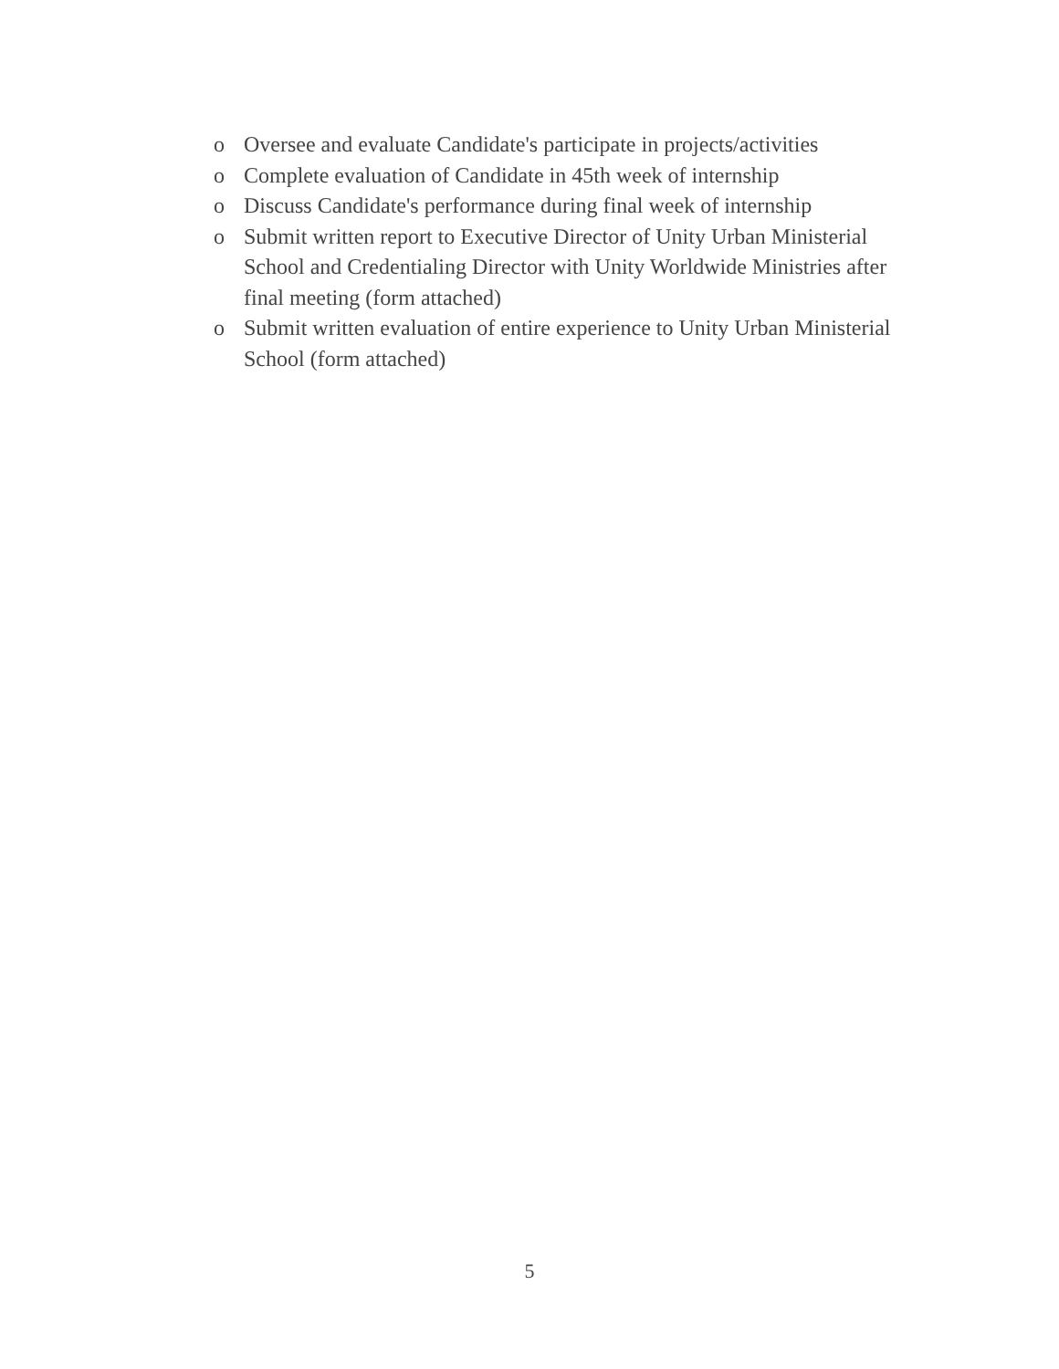o Oversee and evaluate Candidate's participate in projects/activities
o Complete evaluation of Candidate in 45th week of internship
o Discuss Candidate's performance during final week of internship
o Submit written report to Executive Director of Unity Urban Ministerial School and Credentialing Director with Unity Worldwide Ministries after final meeting (form attached)
o Submit written evaluation of entire experience to Unity Urban Ministerial School (form attached)
5